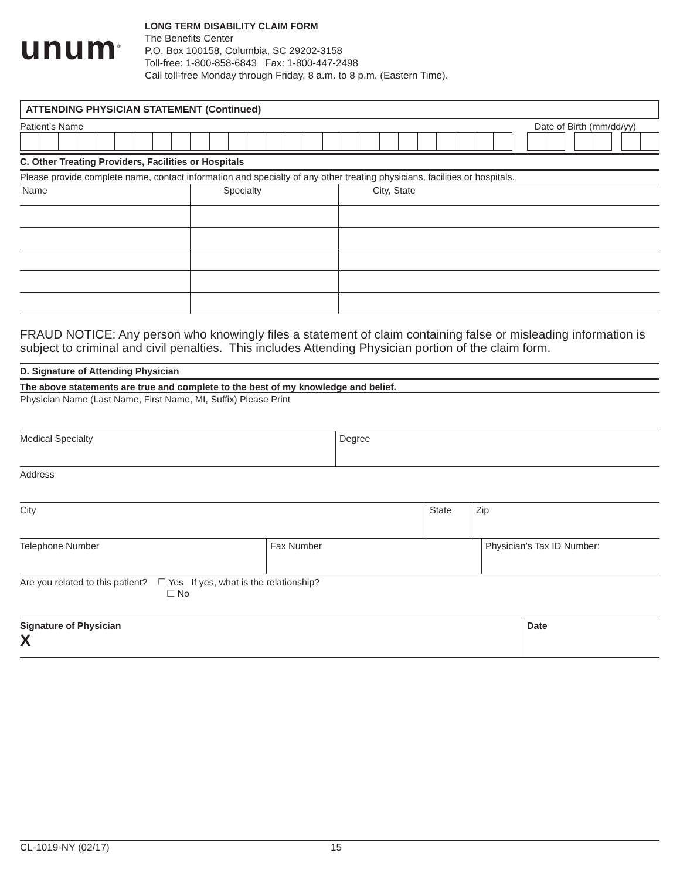unum<sup>®</sup>
LONG TERM DISABILITY CLAIM FORM
The Benefits Center
P.O. Box 100158, Columbia, SC 29202-3158
Toll-free: 1-800-858-6843 Fax: 1-800-447-2498
Call toll-free Monday through Friday, 8 a.m. to 8 p.m. (Eastern Time).
ATTENDING PHYSICIAN STATEMENT (Continued)
Patient’s Name Date of Birth (mm/dd/yy)
C. Other Treating Providers, Facilities or Hospitals
Please provide complete name, contact information and specialty of any other treating physicians, facilities or hospitals.
| Name | Specialty | City, State |
FRAUD NOTICE: Any person who knowingly files a statement of claim containing false or misleading information is subject to criminal and civil penalties. This includes Attending Physician portion of the claim form.
D. Signature of Attending Physician
The above statements are true and complete to the best of my knowledge and belief.
Physician Name (Last Name, First Name, MI, Suffix) Please Print
| Medical Specialty | Degree |
| Address |
| City | State | Zip |
| Telephone Number | Fax Number | Physician’s Tax ID Number: |
| Are you related to this patient? ☐ Yes If yes, what is the relationship? ☐ No |
| Signature of Physician X | Date |
CL-1019-NY (02/17) 15